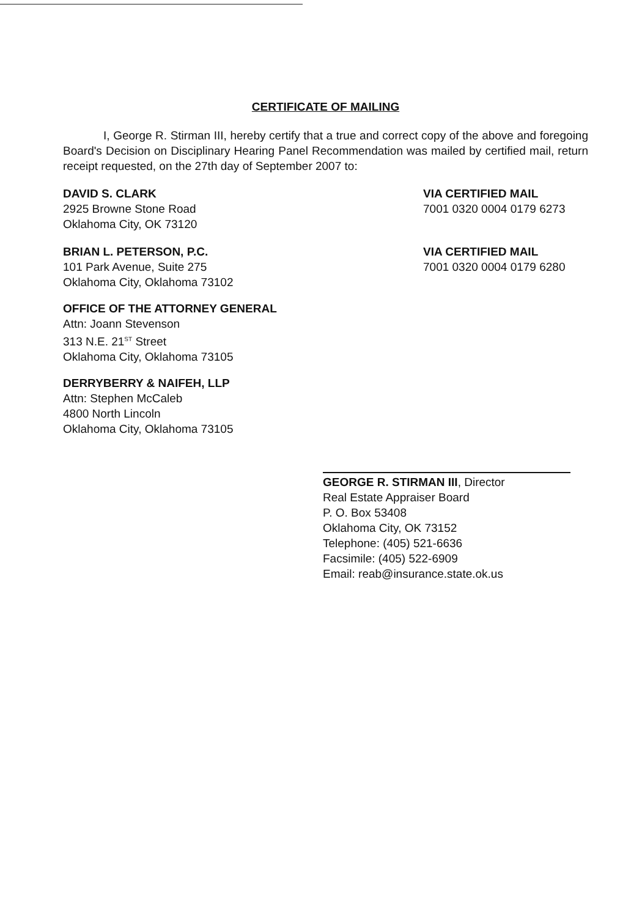CERTIFICATE OF MAILING
I, George R. Stirman III, hereby certify that a true and correct copy of the above and foregoing Board's Decision on Disciplinary Hearing Panel Recommendation was mailed by certified mail, return receipt requested, on the 27th day of September 2007 to:
DAVID S. CLARK
2925 Browne Stone Road
Oklahoma City, OK 73120
VIA CERTIFIED MAIL
7001 0320 0004 0179 6273
BRIAN L. PETERSON, P.C.
101 Park Avenue, Suite 275
Oklahoma City, Oklahoma 73102
VIA CERTIFIED MAIL
7001 0320 0004 0179 6280
OFFICE OF THE ATTORNEY GENERAL
Attn: Joann Stevenson
313 N.E. 21<sup>ST</sup> Street
Oklahoma City, Oklahoma 73105
DERRYBERRY & NAIFEH, LLP
Attn: Stephen McCaleb
4800 North Lincoln
Oklahoma City, Oklahoma 73105
GEORGE R. STIRMAN III, Director
Real Estate Appraiser Board
P. O. Box 53408
Oklahoma City, OK 73152
Telephone: (405) 521-6636
Facsimile: (405) 522-6909
Email: reab@insurance.state.ok.us